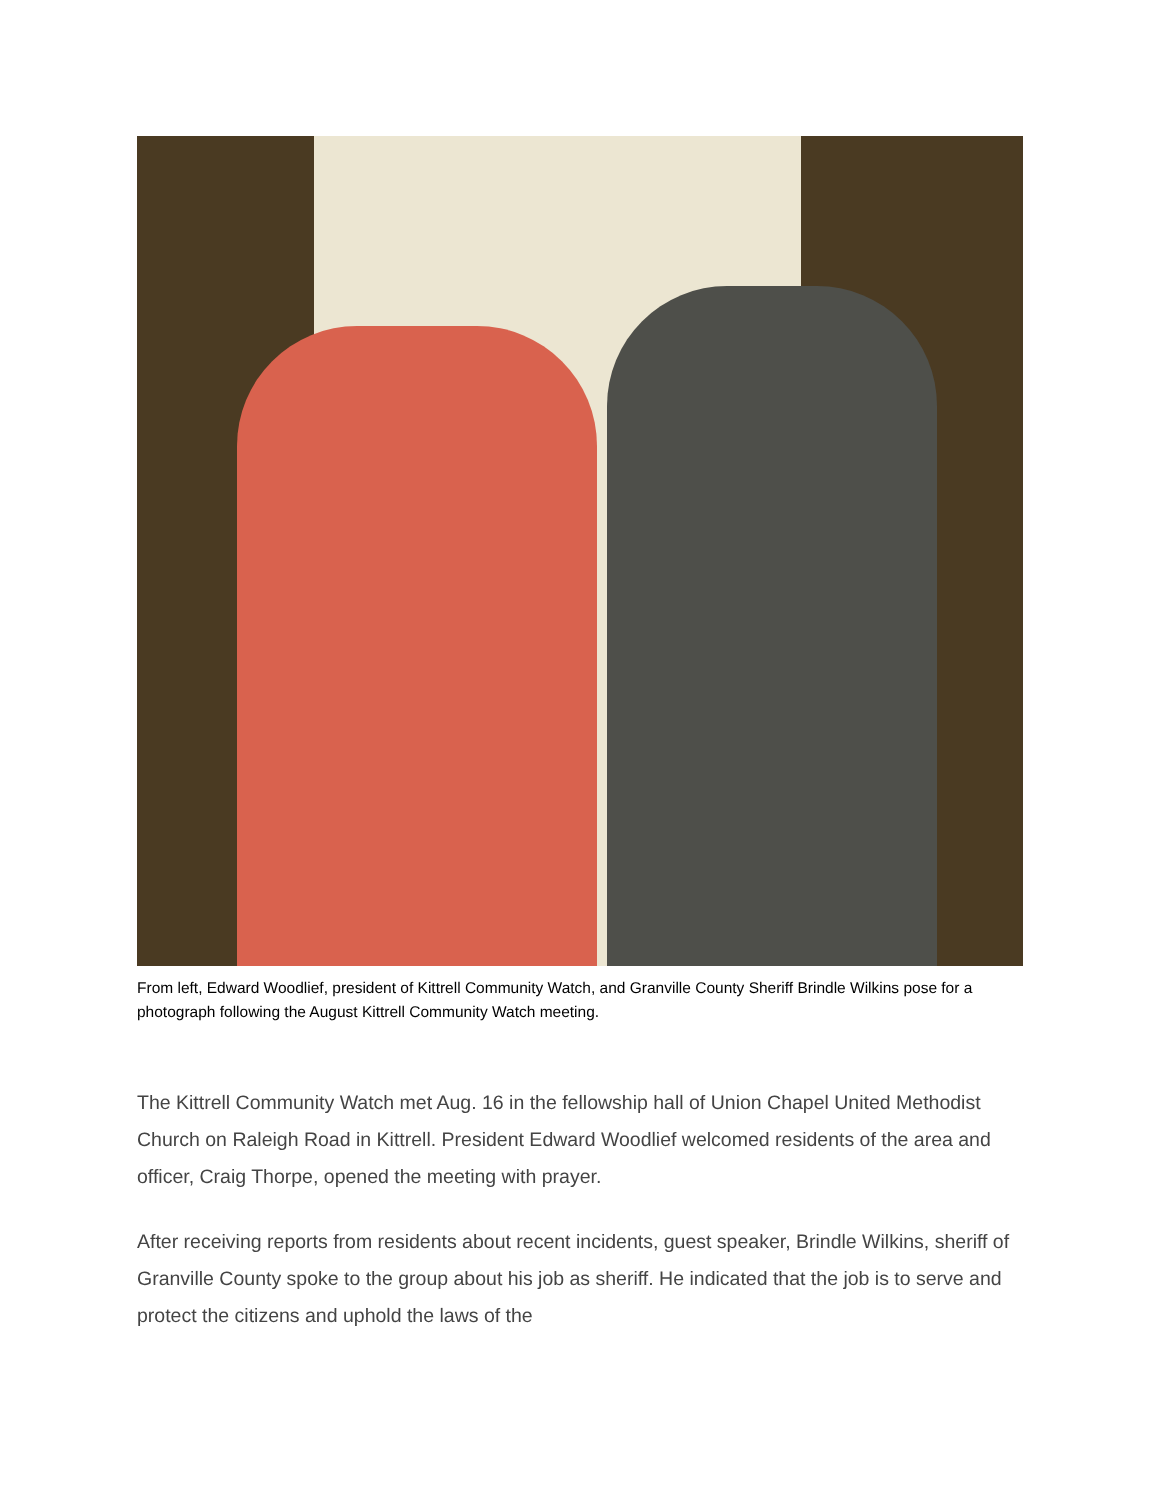From left, Edward Woodlief, president of Kittrell Community Watch, and Granville County Sheriff Brindle Wilkins pose for a photograph following the August Kittrell Community Watch meeting.
The Kittrell Community Watch met Aug. 16 in the fellowship hall of Union Chapel United Methodist Church on Raleigh Road in Kittrell. President Edward Woodlief welcomed residents of the area and officer, Craig Thorpe, opened the meeting with prayer.
After receiving reports from residents about recent incidents, guest speaker, Brindle Wilkins, sheriff of Granville County spoke to the group about his job as sheriff. He indicated that the job is to serve and protect the citizens and uphold the laws of the